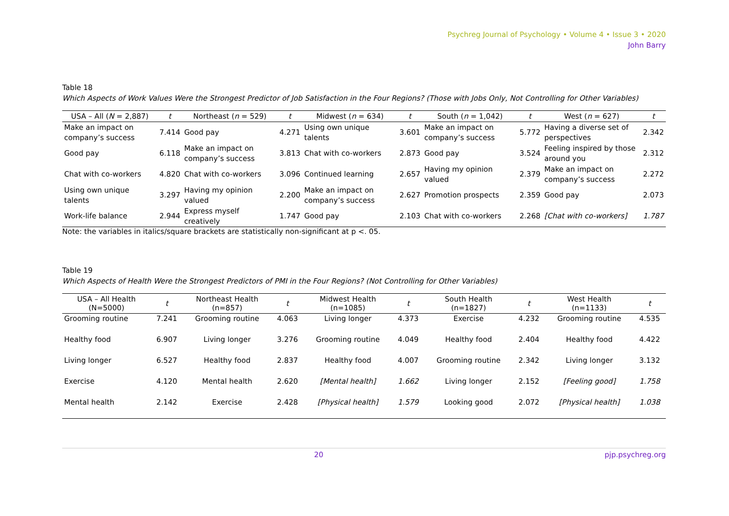Psychreg Journal of Psychology • Volume 4 • Issue 3 • 2020
John Barry
Table 18
Which Aspects of Work Values Were the Strongest Predictor of Job Satisfaction in the Four Regions? (Those with Jobs Only, Not Controlling for Other Variables)
| USA – All ( N = 2,887) | t | Northeast ( n = 529) | t | Midwest ( n = 634) | t | South ( n = 1,042) | t | West ( n = 627) | t |
| --- | --- | --- | --- | --- | --- | --- | --- | --- | --- |
| Make an impact on company’s success | 7.414 | Good pay | 4.271 | Using own unique talents | 3.601 | Make an impact on company’s success | 5.772 | Having a diverse set of perspectives | 2.342 |
| Good pay | 6.118 | Make an impact on company’s success | 3.813 | Chat with co-workers | 2.873 | Good pay | 3.524 | Feeling inspired by those around you | 2.312 |
| Chat with co-workers | 4.820 | Chat with co-workers | 3.096 | Continued learning | 2.657 | Having my opinion valued | 2.379 | Make an impact on company’s success | 2.272 |
| Using own unique talents | 3.297 | Having my opinion valued | 2.200 | Make an impact on company’s success | 2.627 | Promotion prospects | 2.359 | Good pay | 2.073 |
| Work-life balance | 2.944 | Express myself creatively | 1.747 | Good pay | 2.103 | Chat with co-workers | 2.268 | [Chat with co-workers] | 1.787 |
Note: the variables in italics/square brackets are statistically non-significant at p <. 05.
Table 19
Which Aspects of Health Were the Strongest Predictors of PMI in the Four Regions? (Not Controlling for Other Variables)
| USA – All Health (N=5000) | t | Northeast Health (n=857) | t | Midwest Health (n=1085) | t | South Health (n=1827) | t | West Health (n=1133) | t |
| --- | --- | --- | --- | --- | --- | --- | --- | --- | --- |
| Grooming routine | 7.241 | Grooming routine | 4.063 | Living longer | 4.373 | Exercise | 4.232 | Grooming routine | 4.535 |
| Healthy food | 6.907 | Living longer | 3.276 | Grooming routine | 4.049 | Healthy food | 2.404 | Healthy food | 4.422 |
| Living longer | 6.527 | Healthy food | 2.837 | Healthy food | 4.007 | Grooming routine | 2.342 | Living longer | 3.132 |
| Exercise | 4.120 | Mental health | 2.620 | [Mental health] | 1.662 | Living longer | 2.152 | [Feeling good] | 1.758 |
| Mental health | 2.142 | Exercise | 2.428 | [Physical health] | 1.579 | Looking good | 2.072 | [Physical health] | 1.038 |
20 pjp.psychreg.org